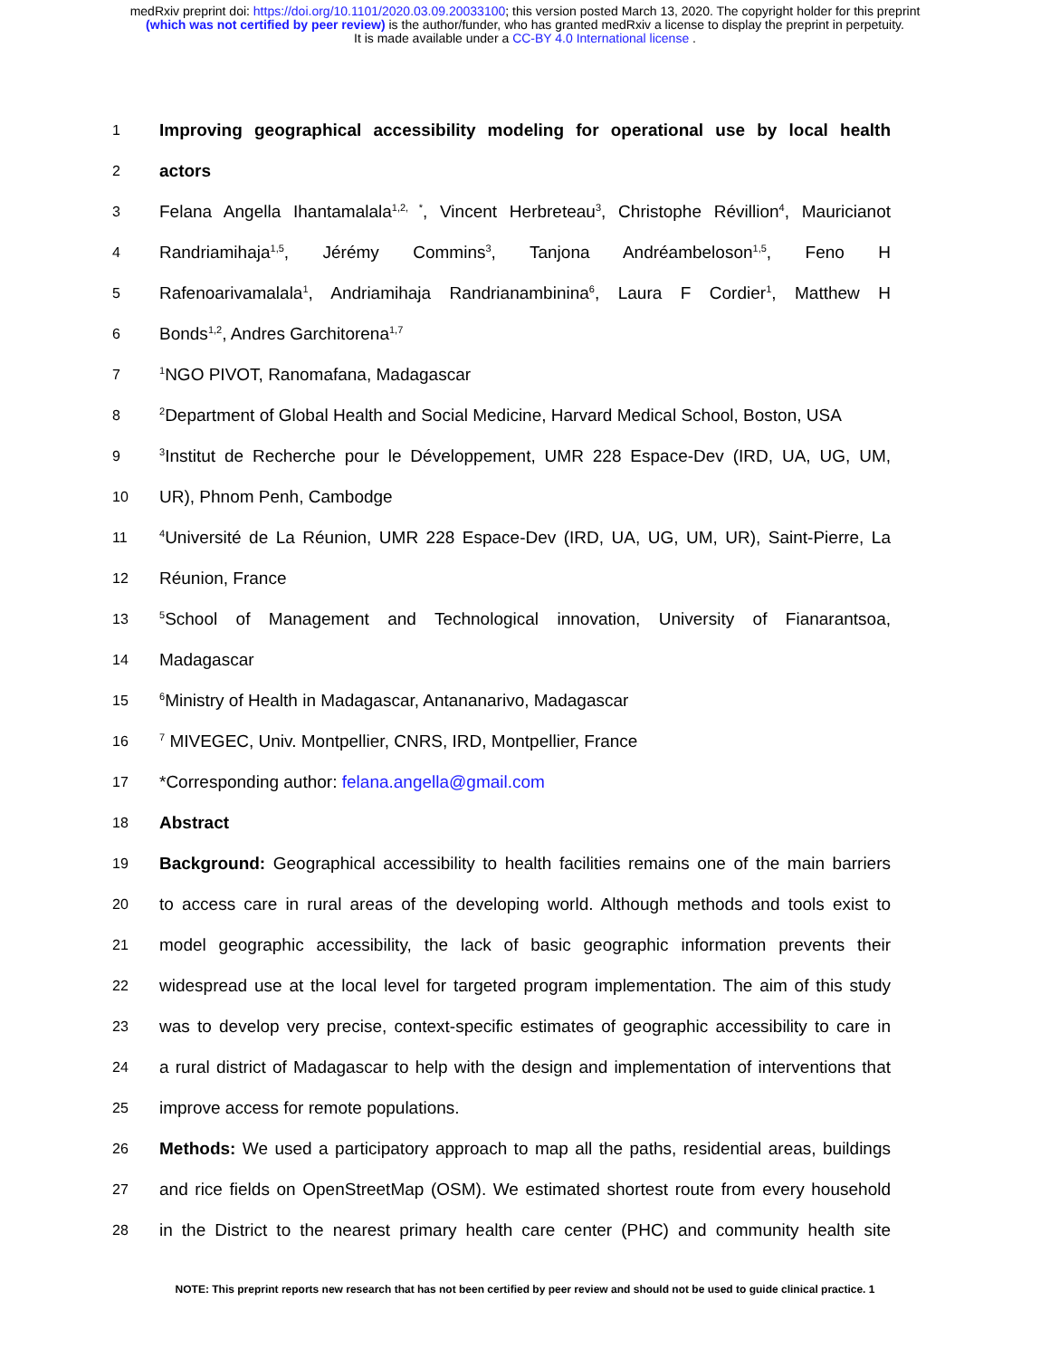medRxiv preprint doi: https://doi.org/10.1101/2020.03.09.20033100; this version posted March 13, 2020. The copyright holder for this preprint
(which was not certified by peer review) is the author/funder, who has granted medRxiv a license to display the preprint in perpetuity.
It is made available under a CC-BY 4.0 International license .
1
Improving geographical accessibility modeling for operational use by local health
2
actors
3
Felana Angella Ihantamalala<sup>1,2, *</sup>, Vincent Herbreteau<sup>3</sup>, Christophe Révillion<sup>4</sup>, Mauricianot
4
Randriamihaja<sup>1,5</sup>, Jérémy Commins<sup>3</sup>, Tanjona Andréambeloson<sup>1,5</sup>, Feno H
5
Rafenoarivamalala<sup>1</sup>, Andriamihaja Randrianambinina<sup>6</sup>, Laura F Cordier<sup>1</sup>, Matthew H
6
Bonds<sup>1,2</sup>, Andres Garchitorena<sup>1,7</sup>
7
<sup>1</sup> NGO PIVOT, Ranomafana, Madagascar
8
<sup>2</sup> Department of Global Health and Social Medicine, Harvard Medical School, Boston, USA
9
<sup>3</sup> Institut de Recherche pour le Développement, UMR 228 Espace-Dev (IRD, UA, UG, UM,
10
UR), Phnom Penh, Cambodge
11
<sup>4</sup> Université de La Réunion, UMR 228 Espace-Dev (IRD, UA, UG, UM, UR), Saint-Pierre, La
12
Réunion, France
13
<sup>5</sup> School of Management and Technological innovation, University of Fianarantsoa,
14
Madagascar
15
<sup>6</sup> Ministry of Health in Madagascar, Antananarivo, Madagascar
16
<sup>7</sup> MIVEGEC, Univ. Montpellier, CNRS, IRD, Montpellier, France
17
*Corresponding author: felana.angella@gmail.com
18
Abstract
19
Background: Geographical accessibility to health facilities remains one of the main barriers
20
to access care in rural areas of the developing world. Although methods and tools exist to
21
model geographic accessibility, the lack of basic geographic information prevents their
22
widespread use at the local level for targeted program implementation. The aim of this study
23
was to develop very precise, context-specific estimates of geographic accessibility to care in
24
a rural district of Madagascar to help with the design and implementation of interventions that
25
improve access for remote populations.
26
Methods: We used a participatory approach to map all the paths, residential areas, buildings
27
and rice fields on OpenStreetMap (OSM). We estimated shortest route from every household
28
in the District to the nearest primary health care center (PHC) and community health site
NOTE: This preprint reports new research that has not been certified by peer review and should not be used to guide clinical practice. 1